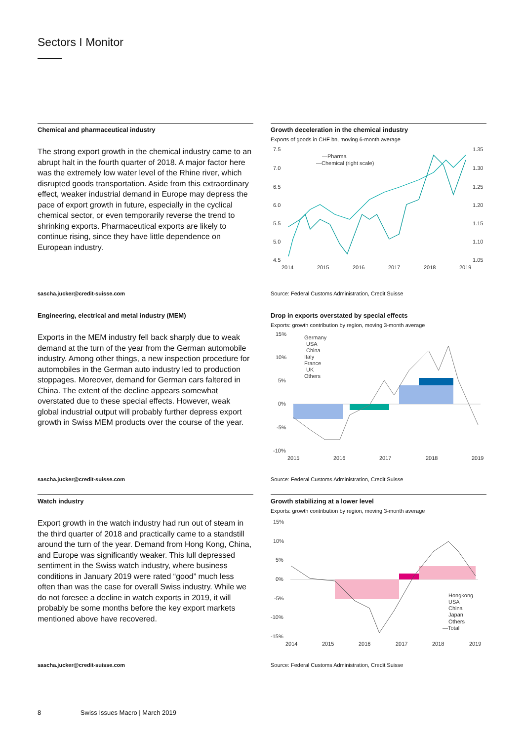Sectors I Monitor
Chemical and pharmaceutical industry
The strong export growth in the chemical industry came to an abrupt halt in the fourth quarter of 2018. A major factor here was the extremely low water level of the Rhine river, which disrupted goods transportation. Aside from this extraordinary effect, weaker industrial demand in Europe may depress the pace of export growth in future, especially in the cyclical chemical sector, or even temporarily reverse the trend to shrinking exports. Pharmaceutical exports are likely to continue rising, since they have little dependence on European industry.
sascha.jucker@credit-suisse.com
Growth deceleration in the chemical industry
Exports of goods in CHF bn, moving 6-month average
7.5
7.0
6.5
6.0
5.5
5.0
4.5
1.35
1.30
1.25
1.20
1.15
1.10
1.05
2014
2015
2016
2017
2018
2019
—Pharma
—Chemical (right scale)
Source: Federal Customs Administration, Credit Suisse
Engineering, electrical and metal industry (MEM)
Exports in the MEM industry fell back sharply due to weak demand at the turn of the year from the German automobile industry. Among other things, a new inspection procedure for automobiles in the German auto industry led to production stoppages. Moreover, demand for German cars faltered in China. The extent of the decline appears somewhat overstated due to these special effects. However, weak global industrial output will probably further depress export growth in Swiss MEM products over the course of the year.
sascha.jucker@credit-suisse.com
Drop in exports overstated by special effects
Exports: growth contribution by region, moving 3-month average
15%
10%
5%
0%
-5%
-10%
2015
2016
2017
2018
2019
Germany
USA
China
Italy
France
UK
Others
Source: Federal Customs Administration, Credit Suisse
Watch industry
Export growth in the watch industry had run out of steam in the third quarter of 2018 and practically came to a standstill around the turn of the year. Demand from Hong Kong, China, and Europe was significantly weaker. This lull depressed sentiment in the Swiss watch industry, where business conditions in January 2019 were rated “good” much less often than was the case for overall Swiss industry. While we do not foresee a decline in watch exports in 2019, it will probably be some months before the key export markets mentioned above have recovered.
sascha.jucker@credit-suisse.com
Growth stabilizing at a lower level
Exports: growth contribution by region, moving 3-month average
15%
10%
5%
0%
-5%
-10%
-15%
2014
2015
2016
2017
2018
2019
Hongkong
USA
China
Japan
Others
—Total
Source: Federal Customs Administration, Credit Suisse
8 Swiss Issues Macro | March 2019